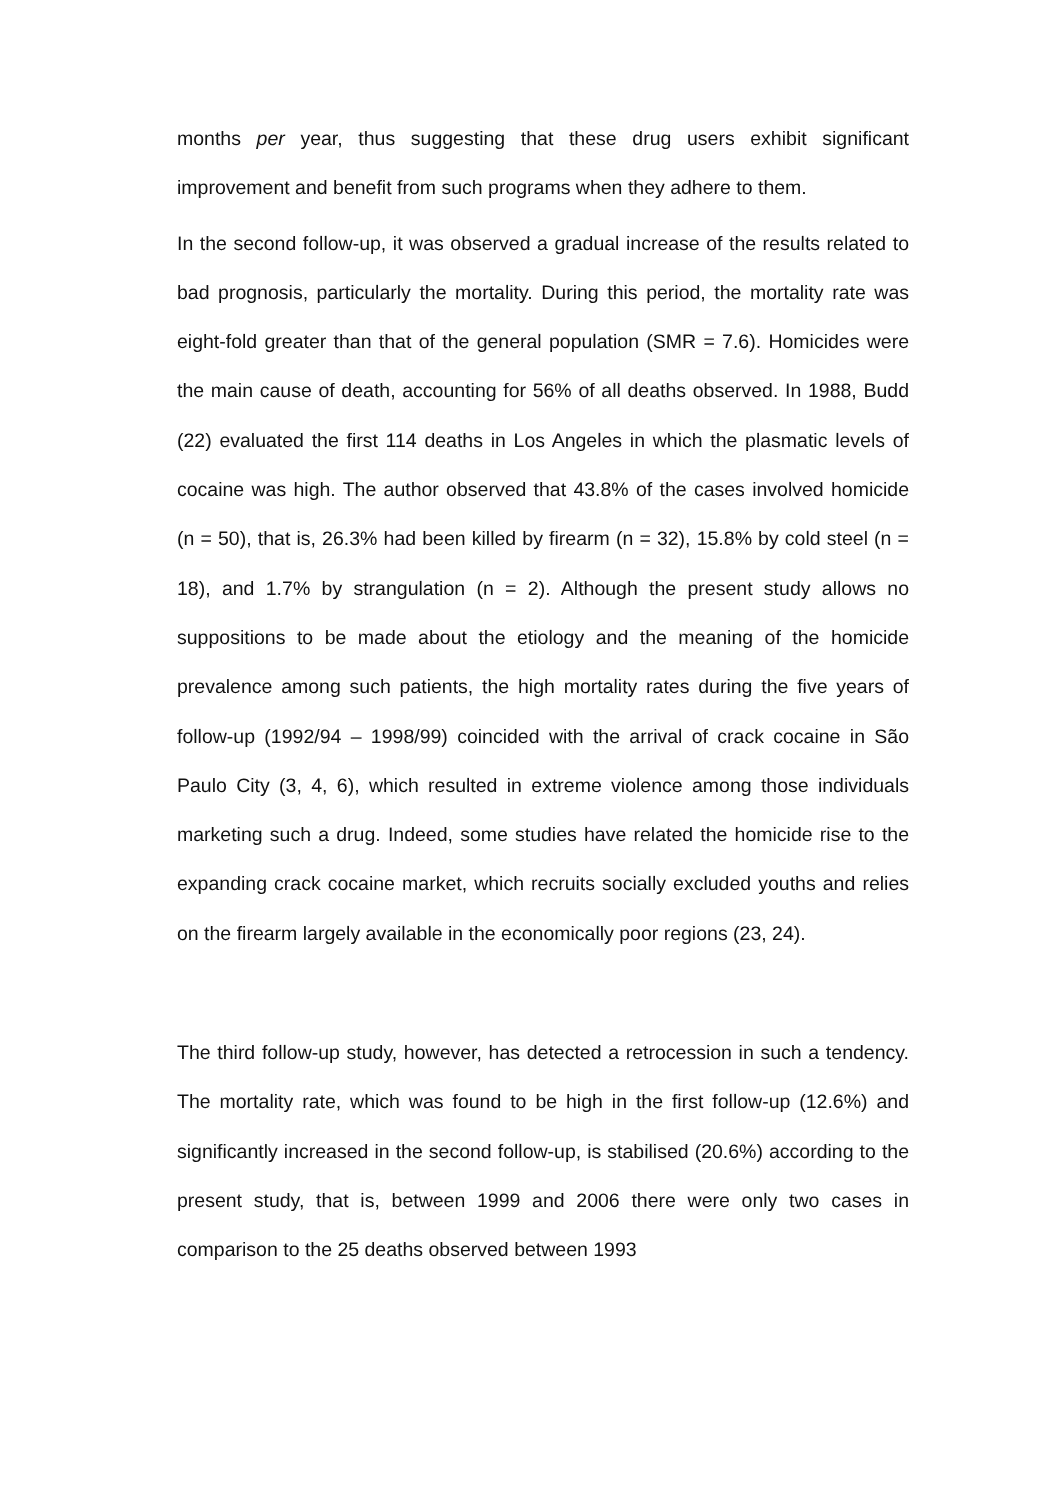months per year, thus suggesting that these drug users exhibit significant improvement and benefit from such programs when they adhere to them.
In the second follow-up, it was observed a gradual increase of the results related to bad prognosis, particularly the mortality. During this period, the mortality rate was eight-fold greater than that of the general population (SMR = 7.6). Homicides were the main cause of death, accounting for 56% of all deaths observed. In 1988, Budd (22) evaluated the first 114 deaths in Los Angeles in which the plasmatic levels of cocaine was high. The author observed that 43.8% of the cases involved homicide (n = 50), that is, 26.3% had been killed by firearm (n = 32), 15.8% by cold steel (n = 18), and 1.7% by strangulation (n = 2). Although the present study allows no suppositions to be made about the etiology and the meaning of the homicide prevalence among such patients, the high mortality rates during the five years of follow-up (1992/94 – 1998/99) coincided with the arrival of crack cocaine in São Paulo City (3, 4, 6), which resulted in extreme violence among those individuals marketing such a drug. Indeed, some studies have related the homicide rise to the expanding crack cocaine market, which recruits socially excluded youths and relies on the firearm largely available in the economically poor regions (23, 24).
The third follow-up study, however, has detected a retrocession in such a tendency. The mortality rate, which was found to be high in the first follow-up (12.6%) and significantly increased in the second follow-up, is stabilised (20.6%) according to the present study, that is, between 1999 and 2006 there were only two cases in comparison to the 25 deaths observed between 1993